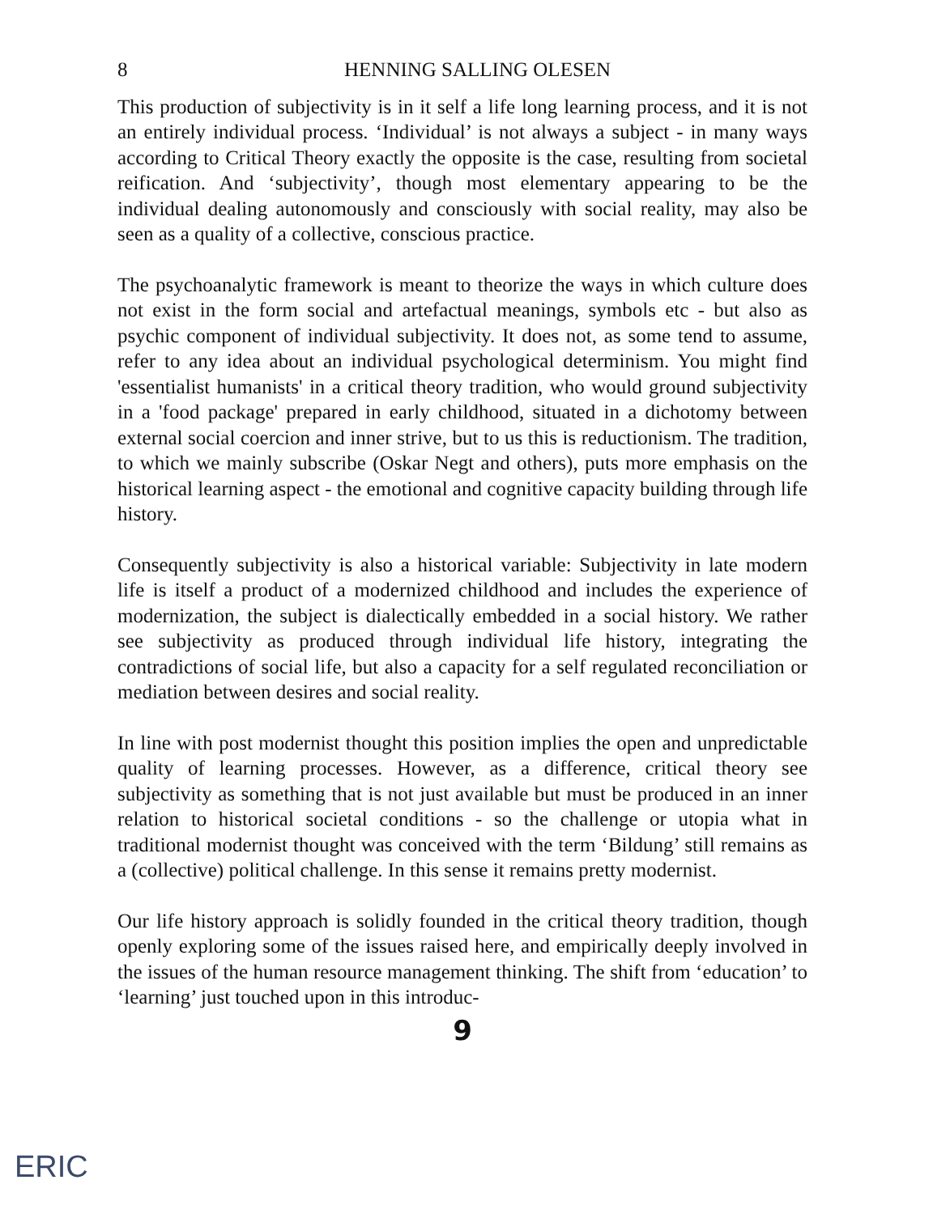8 HENNING SALLING OLESEN
This production of subjectivity is in it self a life long learning process, and it is not an entirely individual process. ‘Individual’ is not always a subject - in many ways according to Critical Theory exactly the opposite is the case, resulting from societal reification. And ‘subjectivity’, though most elementary appearing to be the individual dealing autonomously and consciously with social reality, may also be seen as a quality of a collective, conscious practice.
The psychoanalytic framework is meant to theorize the ways in which culture does not exist in the form social and artefactual meanings, symbols etc - but also as psychic component of individual subjectivity. It does not, as some tend to assume, refer to any idea about an individual psychological determinism. You might find 'essentialist humanists' in a critical theory tradition, who would ground subjectivity in a 'food package' prepared in early childhood, situated in a dichotomy between external social coercion and inner strive, but to us this is reductionism. The tradition, to which we mainly subscribe (Oskar Negt and others), puts more emphasis on the historical learning aspect - the emotional and cognitive capacity building through life history.
Consequently subjectivity is also a historical variable: Subjectivity in late modern life is itself a product of a modernized childhood and includes the experience of modernization, the subject is dialectically embedded in a social history. We rather see subjectivity as produced through individual life history, integrating the contradictions of social life, but also a capacity for a self regulated reconciliation or mediation between desires and social reality.
In line with post modernist thought this position implies the open and unpredictable quality of learning processes. However, as a difference, critical theory see subjectivity as something that is not just available but must be produced in an inner relation to historical societal conditions - so the challenge or utopia what in traditional modernist thought was conceived with the term ‘Bildung’ still remains as a (collective) political challenge. In this sense it remains pretty modernist.
Our life history approach is solidly founded in the critical theory tradition, though openly exploring some of the issues raised here, and empirically deeply involved in the issues of the human resource management thinking. The shift from ‘education’ to ‘learning’ just touched upon in this introduc-
9
ERIC